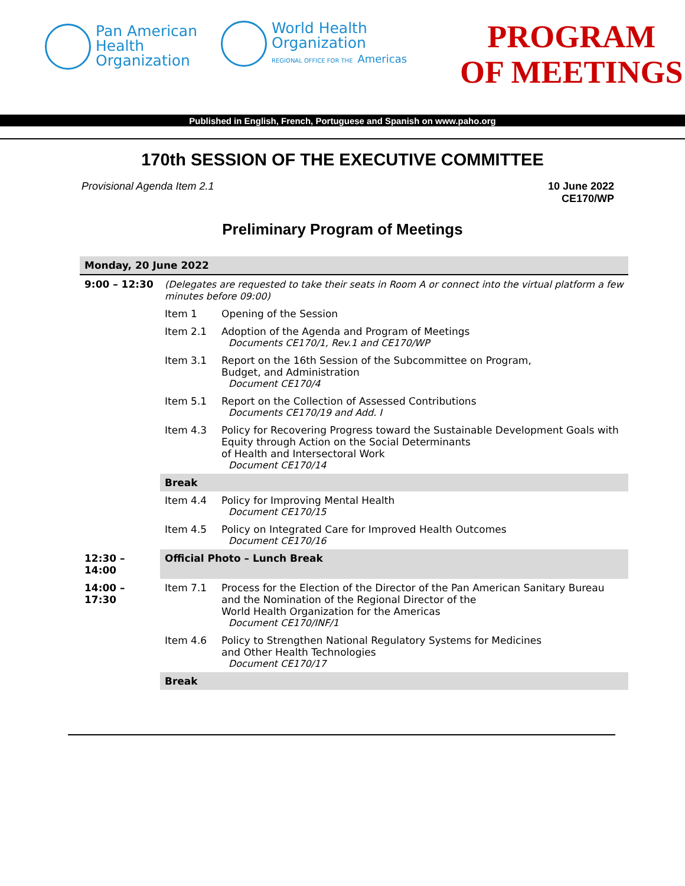Pan American
Health
Organization
World Health
Organization
REGIONAL OFFICE FOR THE Americas
PROGRAM
OF MEETINGS
Published in English, French, Portuguese and Spanish on www.paho.org
170th SESSION OF THE EXECUTIVE COMMITTEE
Provisional Agenda Item 2.1 10 June 2022
CE170/WP
Preliminary Program of Meetings
| Monday, 20 June 2022 | | |
| 9:00 – 12:30 | (Delegates are requested to take their seats in Room A or connect into the virtual platform a few minutes before 09:00) | |
| | Item 1 | Opening of the Session |
| | Item 2.1 | Adoption of the Agenda and Program of Meetings Documents CE170/1, Rev.1 and CE170/WP |
| | Item 3.1 | Report on the 16th Session of the Subcommittee on Program, Budget, and Administration Document CE170/4 |
| | Item 5.1 | Report on the Collection of Assessed Contributions Documents CE170/19 and Add. I |
| | Item 4.3 | Policy for Recovering Progress toward the Sustainable Development Goals with Equity through Action on the Social Determinants of Health and Intersectoral Work Document CE170/14 |
| | Break | |
| | Item 4.4 | Policy for Improving Mental Health Document CE170/15 |
| | Item 4.5 | Policy on Integrated Care for Improved Health Outcomes Document CE170/16 |
| 12:30 – 14:00 | Official Photo – Lunch Break | |
| 14:00 – 17:30 | Item 7.1 | Process for the Election of the Director of the Pan American Sanitary Bureau and the Nomination of the Regional Director of the World Health Organization for the Americas Document CE170/INF/1 |
| | Item 4.6 | Policy to Strengthen National Regulatory Systems for Medicines and Other Health Technologies Document CE170/17 |
| | Break | |